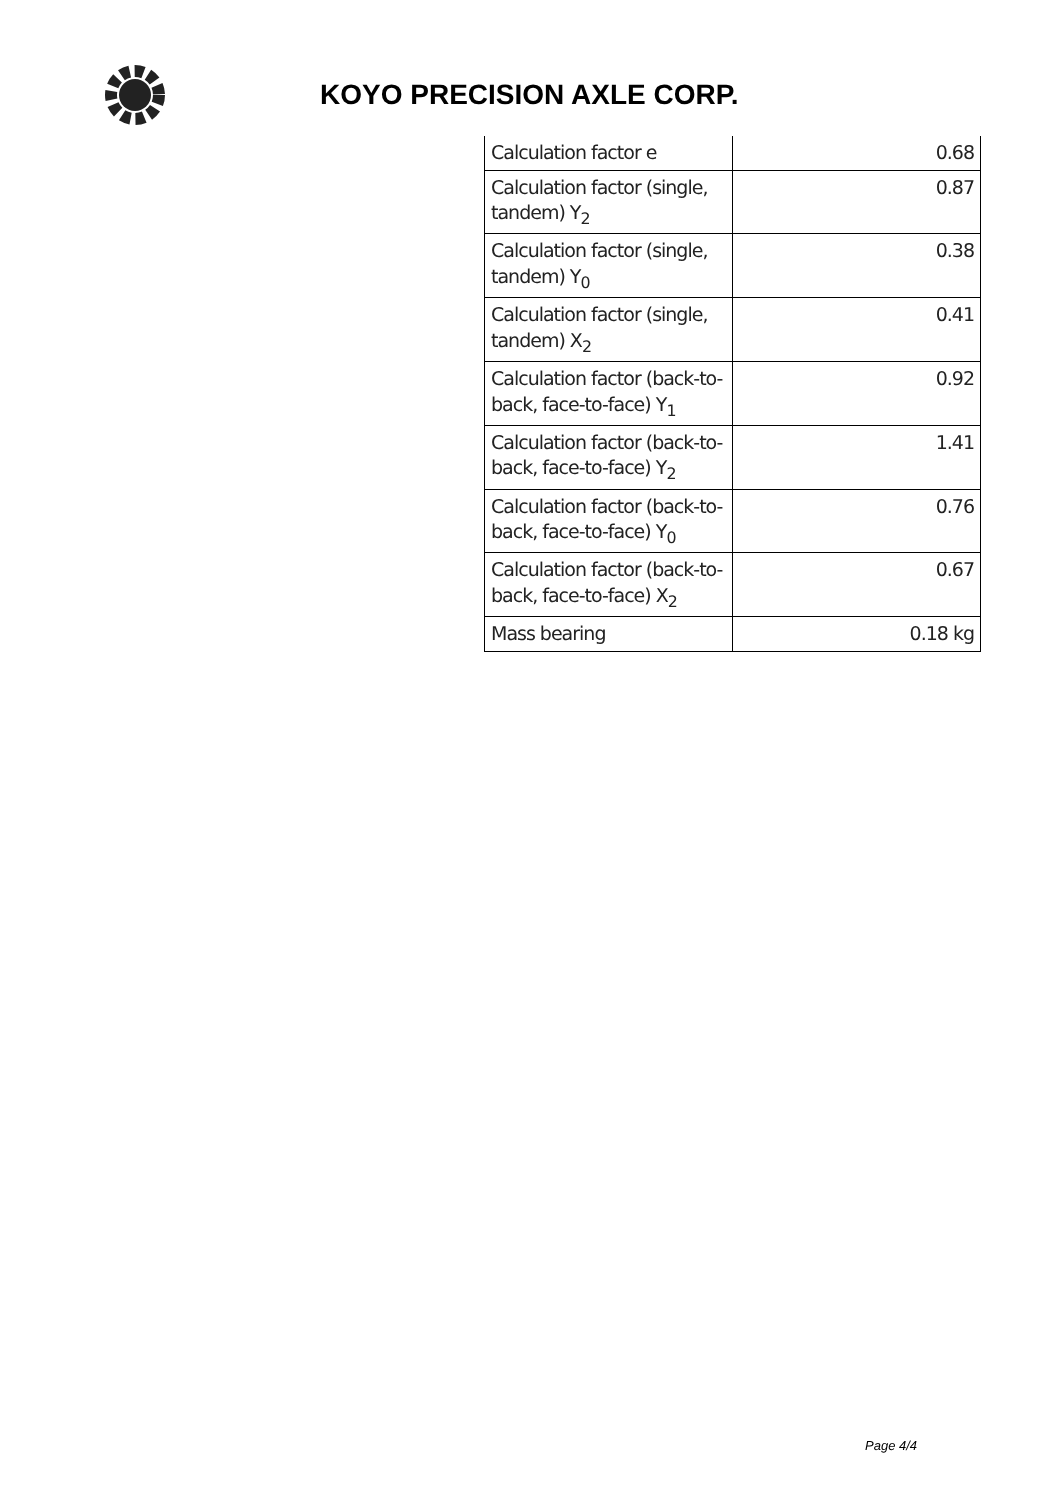KOYO PRECISION AXLE CORP.
| Calculation factor e | 0.68 |
| Calculation factor (single, tandem) Y<sub>2</sub> | 0.87 |
| Calculation factor (single, tandem) Y<sub>0</sub> | 0.38 |
| Calculation factor (single, tandem) X<sub>2</sub> | 0.41 |
| Calculation factor (back-to-back, face-to-face) Y<sub>1</sub> | 0.92 |
| Calculation factor (back-to-back, face-to-face) Y<sub>2</sub> | 1.41 |
| Calculation factor (back-to-back, face-to-face) Y<sub>0</sub> | 0.76 |
| Calculation factor (back-to-back, face-to-face) X<sub>2</sub> | 0.67 |
| Mass bearing | 0.18 kg |
Page 4/4